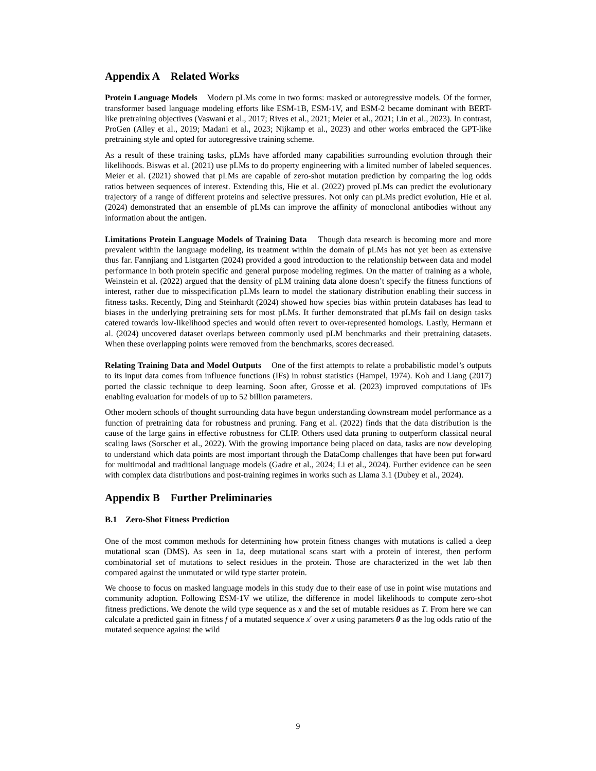Appendix A Related Works
Protein Language Models Modern pLMs come in two forms: masked or autoregressive models. Of the former, transformer based language modeling efforts like ESM-1B, ESM-1V, and ESM-2 became dominant with BERT-like pretraining objectives (Vaswani et al., 2017; Rives et al., 2021; Meier et al., 2021; Lin et al., 2023). In contrast, ProGen (Alley et al., 2019; Madani et al., 2023; Nijkamp et al., 2023) and other works embraced the GPT-like pretraining style and opted for autoregressive training scheme.
As a result of these training tasks, pLMs have afforded many capabilities surrounding evolution through their likelihoods. Biswas et al. (2021) use pLMs to do property engineering with a limited number of labeled sequences. Meier et al. (2021) showed that pLMs are capable of zero-shot mutation prediction by comparing the log odds ratios between sequences of interest. Extending this, Hie et al. (2022) proved pLMs can predict the evolutionary trajectory of a range of different proteins and selective pressures. Not only can pLMs predict evolution, Hie et al. (2024) demonstrated that an ensemble of pLMs can improve the affinity of monoclonal antibodies without any information about the antigen.
Limitations Protein Language Models of Training Data Though data research is becoming more and more prevalent within the language modeling, its treatment within the domain of pLMs has not yet been as extensive thus far. Fannjiang and Listgarten (2024) provided a good introduction to the relationship between data and model performance in both protein specific and general purpose modeling regimes. On the matter of training as a whole, Weinstein et al. (2022) argued that the density of pLM training data alone doesn’t specify the fitness functions of interest, rather due to misspecification pLMs learn to model the stationary distribution enabling their success in fitness tasks. Recently, Ding and Steinhardt (2024) showed how species bias within protein databases has lead to biases in the underlying pretraining sets for most pLMs. It further demonstrated that pLMs fail on design tasks catered towards low-likelihood species and would often revert to over-represented homologs. Lastly, Hermann et al. (2024) uncovered dataset overlaps between commonly used pLM benchmarks and their pretraining datasets. When these overlapping points were removed from the benchmarks, scores decreased.
Relating Training Data and Model Outputs One of the first attempts to relate a probabilistic model’s outputs to its input data comes from influence functions (IFs) in robust statistics (Hampel, 1974). Koh and Liang (2017) ported the classic technique to deep learning. Soon after, Grosse et al. (2023) improved computations of IFs enabling evaluation for models of up to 52 billion parameters.
Other modern schools of thought surrounding data have begun understanding downstream model performance as a function of pretraining data for robustness and pruning. Fang et al. (2022) finds that the data distribution is the cause of the large gains in effective robustness for CLIP. Others used data pruning to outperform classical neural scaling laws (Sorscher et al., 2022). With the growing importance being placed on data, tasks are now developing to understand which data points are most important through the DataComp challenges that have been put forward for multimodal and traditional language models (Gadre et al., 2024; Li et al., 2024). Further evidence can be seen with complex data distributions and post-training regimes in works such as Llama 3.1 (Dubey et al., 2024).
Appendix B Further Preliminaries
B.1 Zero-Shot Fitness Prediction
One of the most common methods for determining how protein fitness changes with mutations is called a deep mutational scan (DMS). As seen in 1a, deep mutational scans start with a protein of interest, then perform combinatorial set of mutations to select residues in the protein. Those are characterized in the wet lab then compared against the unmutated or wild type starter protein.
We choose to focus on masked language models in this study due to their ease of use in point wise mutations and community adoption. Following ESM-1V we utilize, the difference in model likelihoods to compute zero-shot fitness predictions. We denote the wild type sequence as x and the set of mutable residues as T. From here we can calculate a predicted gain in fitness f of a mutated sequence x′ over x using parameters θ as the log odds ratio of the mutated sequence against the wild
9